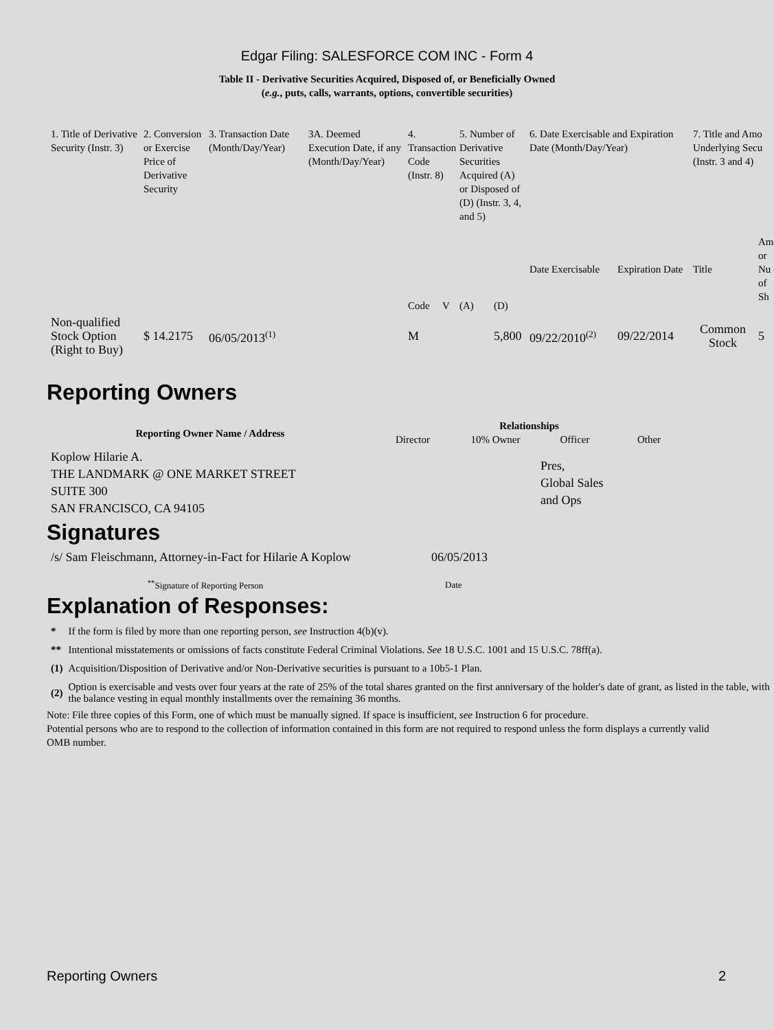Edgar Filing: SALESFORCE COM INC - Form 4
Table II - Derivative Securities Acquired, Disposed of, or Beneficially Owned
(e.g., puts, calls, warrants, options, convertible securities)
| 1. Title of Derivative Security (Instr. 3) | 2. Conversion or Exercise Price of Derivative Security | 3. Transaction Date (Month/Day/Year) | 3A. Deemed Execution Date, if any (Month/Day/Year) | 4. Transaction Code (Instr. 8) | | 5. Number of Derivative Securities Acquired (A) or Disposed of (D) (Instr. 3, 4, and 5) | | 6. Date Exercisable and Expiration Date (Month/Day/Year) | | 7. Title and Amo Underlying Secu (Instr. 3 and 4) | |
| | | | | Code | V | (A) | (D) | Date Exercisable | Expiration Date | Title | Am or Nu of Sh |
| Non-qualified Stock Option (Right to Buy) | $ 14.2175 | 06/05/2013<sup>(1)</sup> | | M | | | 5,800 | 09/22/2010<sup>(2)</sup> | 09/22/2014 | Common Stock | 5 |
Reporting Owners
| Reporting Owner Name / Address | Relationships | | | |
| --- | --- | --- | --- | --- |
| | Director | 10% Owner | Officer | Other |
| Koplow Hilarie A. THE LANDMARK @ ONE MARKET STREET SUITE 300 SAN FRANCISCO, CA 94105 | | | Pres, Global Sales and Ops | |
Signatures
| /s/ Sam Fleischmann, Attorney-in-Fact for Hilarie A Koplow | 06/05/2013 |
| <sup>**</sup> Signature of Reporting Person | Date |
Explanation of Responses:
| * | If the form is filed by more than one reporting person, see Instruction 4(b)(v). |
| ** | Intentional misstatements or omissions of facts constitute Federal Criminal Violations. See 18 U.S.C. 1001 and 15 U.S.C. 78ff(a). |
| (1) | Acquisition/Disposition of Derivative and/or Non-Derivative securities is pursuant to a 10b5-1 Plan. |
| (2) | Option is exercisable and vests over four years at the rate of 25% of the total shares granted on the first anniversary of the holder's date of grant, as listed in the table, with the balance vesting in equal monthly installments over the remaining 36 months. |
Note: File three copies of this Form, one of which must be manually signed. If space is insufficient, see Instruction 6 for procedure.
Potential persons who are to respond to the collection of information contained in this form are not required to respond unless the form displays a currently valid OMB number.
Reporting Owners 2